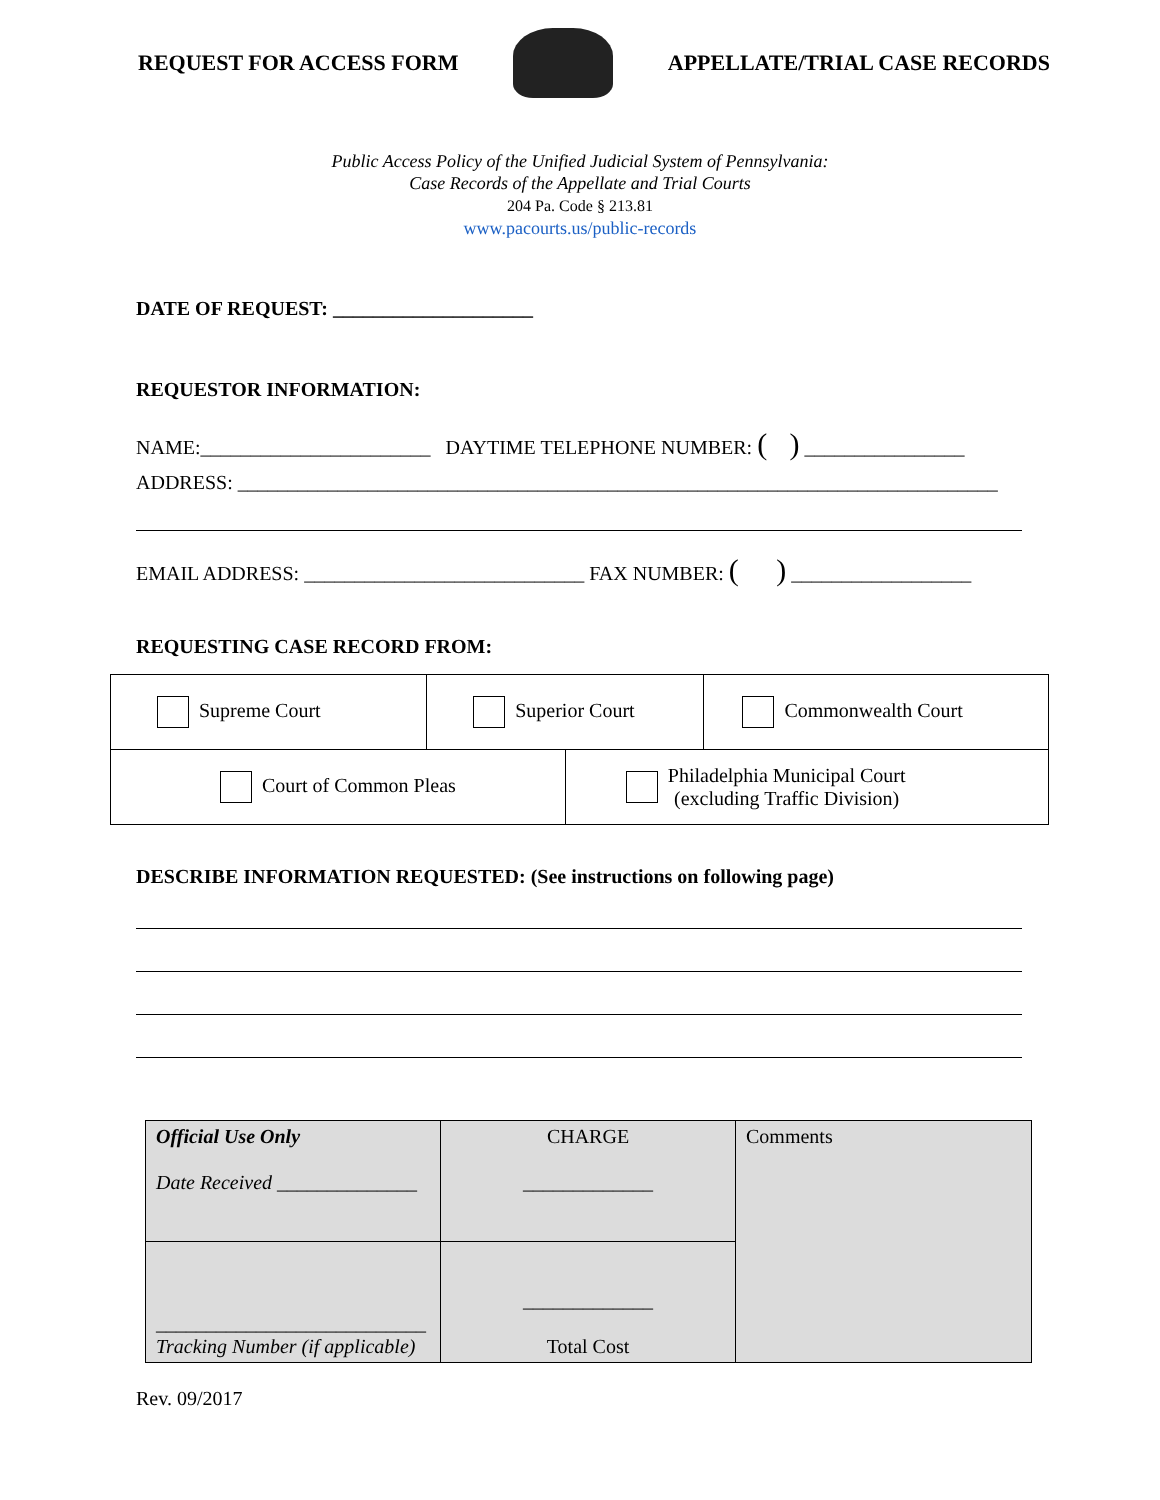REQUEST FOR ACCESS FORM APPELLATE/TRIAL CASE RECORDS
Public Access Policy of the Unified Judicial System of Pennsylvania:
Case Records of the Appellate and Trial Courts
204 Pa. Code § 213.81
www.pacourts.us/public-records
DATE OF REQUEST: ____________________
REQUESTOR INFORMATION:
NAME:_______________________ DAYTIME TELEPHONE NUMBER: ( ) ________________
ADDRESS: ____________________________________________________________________________
EMAIL ADDRESS: ____________________________ FAX NUMBER: ( ) __________________
REQUESTING CASE RECORD FROM:
| Supreme Court | Superior Court | | Commonwealth Court |
| Court of Common Pleas | | Philadelphia Municipal Court (excluding Traffic Division) | |
DESCRIBE INFORMATION REQUESTED: (See instructions on following page)
| Official Use Only Date Received ______________ | CHARGE _____________ | Comments |
| ___________________________ Tracking Number (if applicable) | _____________ Total Cost | |
Rev. 09/2017